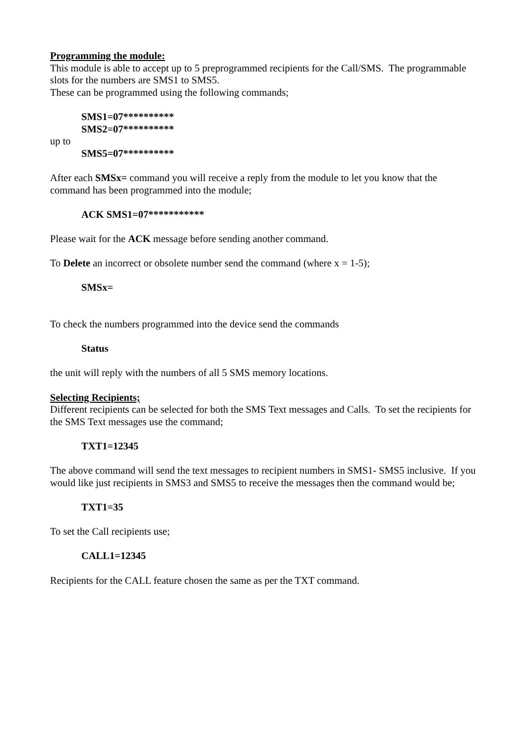Programming the module:
This module is able to accept up to 5 preprogrammed recipients for the Call/SMS. The programmable slots for the numbers are SMS1 to SMS5.
These can be programmed using the following commands;
SMS1=07**********
SMS2=07**********
up to
SMS5=07**********
After each SMSx= command you will receive a reply from the module to let you know that the command has been programmed into the module;
ACK SMS1=07***********
Please wait for the ACK message before sending another command.
To Delete an incorrect or obsolete number send the command (where x = 1-5);
SMSx=
To check the numbers programmed into the device send the commands
Status
the unit will reply with the numbers of all 5 SMS memory locations.
Selecting Recipients;
Different recipients can be selected for both the SMS Text messages and Calls. To set the recipients for the SMS Text messages use the command;
TXT1=12345
The above command will send the text messages to recipient numbers in SMS1- SMS5 inclusive. If you would like just recipients in SMS3 and SMS5 to receive the messages then the command would be;
TXT1=35
To set the Call recipients use;
CALL1=12345
Recipients for the CALL feature chosen the same as per the TXT command.